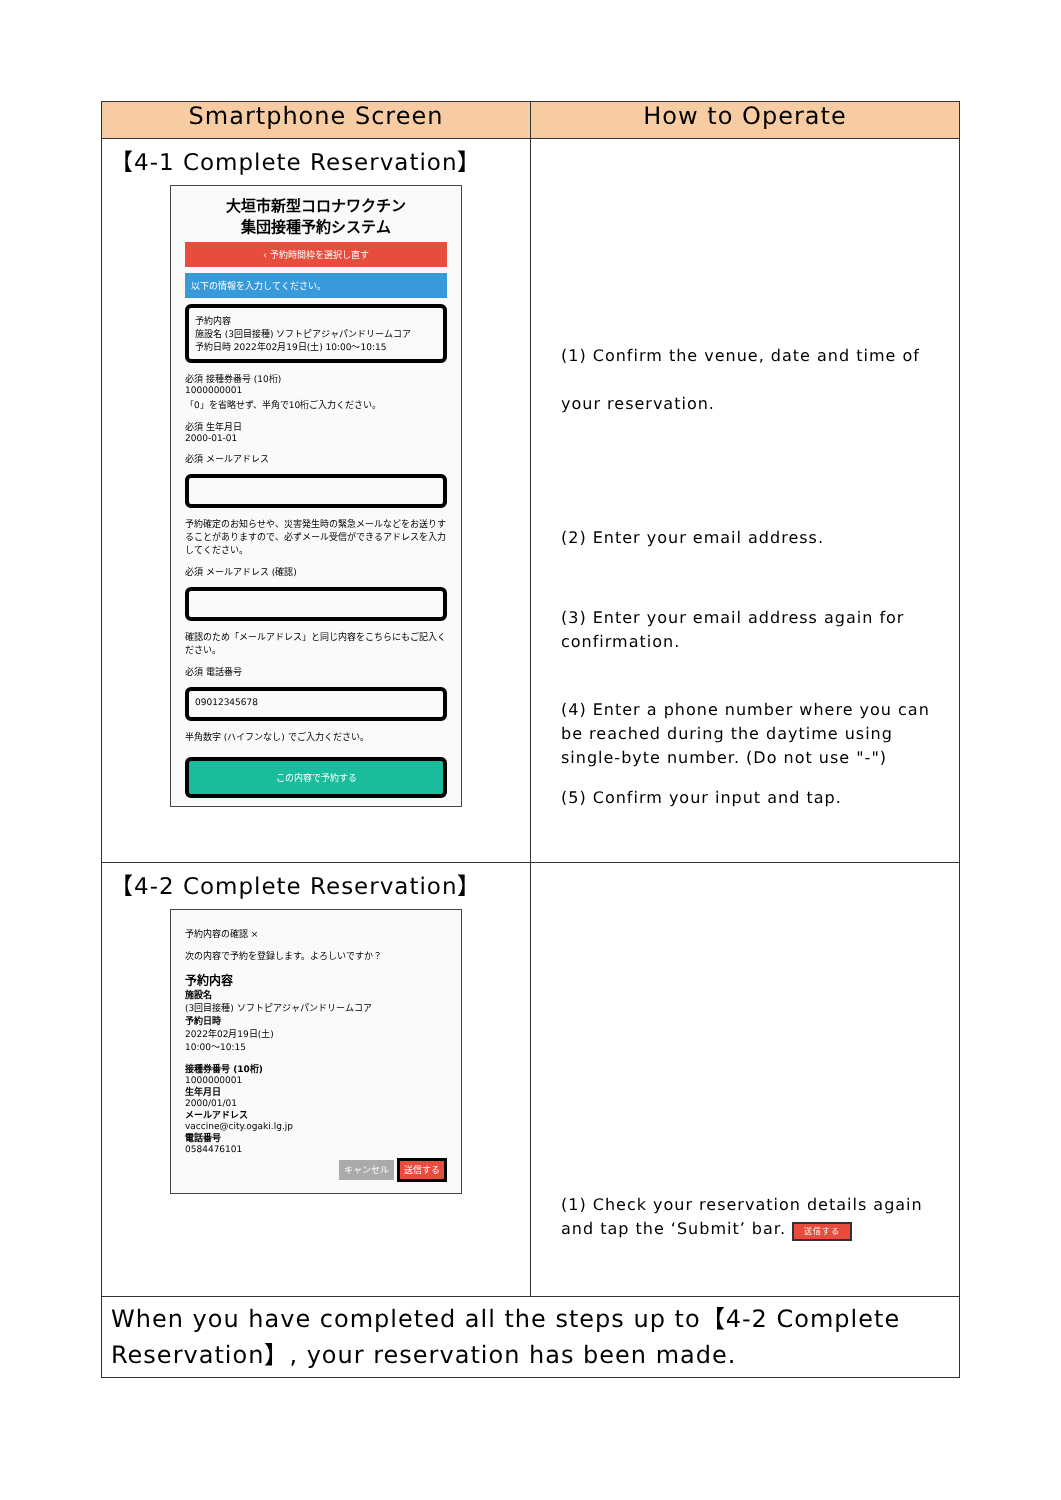| Smartphone Screen | How to Operate |
| --- | --- |
| 【4-1 Complete Reservation】 大垣市新型コロナワクチン 集団接種予約システム ‹ 予約時間枠を選択し直す 以下の情報を入力してください。 予約内容 施設名 (3回目接種) ソフトピアジャパンドリームコア 予約日時 2022年02月19日(土) 10:00〜10:15 必須 接種券番号 (10桁) 1000000001 「0」を省略せず、半角で10桁ご入力ください。 必須 生年月日 2000-01-01 必須 メールアドレス 予約確定のお知らせや、災害発生時の緊急メールなどをお送りすることがありますので、必ずメール受信ができるアドレスを入力してください。 必須 メールアドレス (確認) 確認のため「メールアドレス」と同じ内容をこちらにもご記入ください。 必須 電話番号 09012345678 半角数字 (ハイフンなし) でご入力ください。 この内容で予約する | (1) Confirm the venue, date and time of your reservation. (2) Enter your email address. (3) Enter your email address again for confirmation. (4) Enter a phone number where you can be reached during the daytime using single-byte number. (Do not use "-") (5) Confirm your input and tap. |
| 【4-2 Complete Reservation】 予約内容の確認 × 次の内容で予約を登録します。よろしいですか？ 予約内容 施設名 (3回目接種) ソフトピアジャパンドリームコア 予約日時 2022年02月19日(土) 10:00〜10:15 接種券番号 (10桁) 1000000001 生年月日 2000/01/01 メールアドレス vaccine@city.ogaki.lg.jp 電話番号 0584476101 キャンセル 送信する | (1) Check your reservation details again and tap the ‘Submit’ bar. 送信する |
| When you have completed all the steps up to【4-2 Complete Reservation】, your reservation has been made. | |